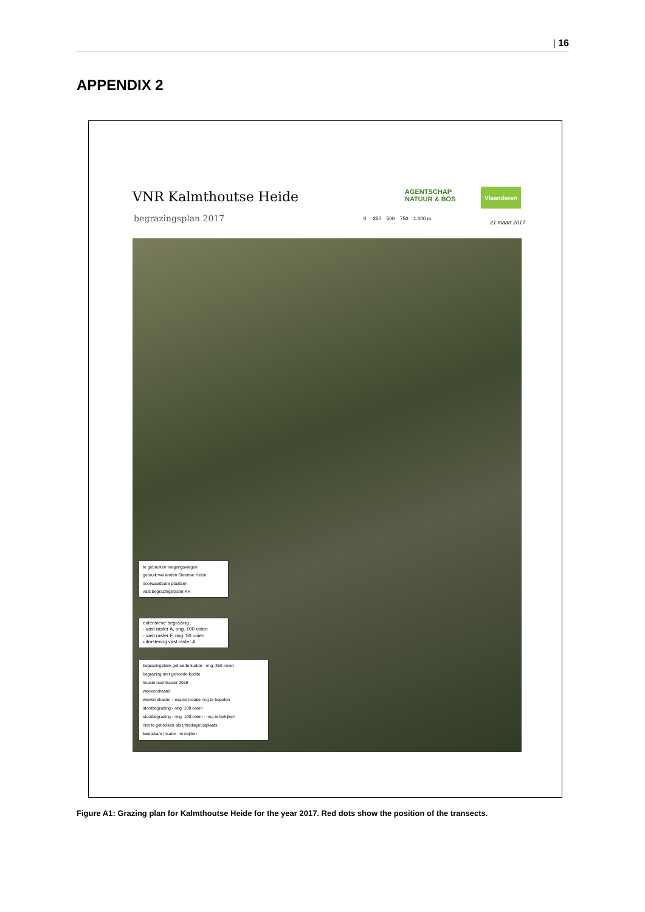| 16
APPENDIX 2
VNR Kalmthoutse Heide
begrazingsplan 2017
AGENTSCHAP
NATUUR & BOS
Vlaanderen
0 250 500 750 1.000 m
21 maart 2017
te gebruiken toegangswegen
gebruik weilanden Steertse Heide
doorwaadbare plaatsen
vast begrazingsraster KH
extensieve begrazing :
- vast raster A, ong. 100 ooien
- vast raster F, ong. 50 ooien
uitrastering vast raster A
begrazingsblok gehoede kudde - ong. 350 ooien
begrazing met gehoede kudde
locatie nachtraster 2016
weekendraster
weekendraster - exacte locatie nog te bepalen
stootbegrazing - ong. 100 ooien
stootbegrazing - ong. 100 ooien - nog te bekijken
niet te gebruiken als (middag)rustplaats
kwetsbare locatie - te mijden
Figure A1: Grazing plan for Kalmthoutse Heide for the year 2017. Red dots show the position of the transects.